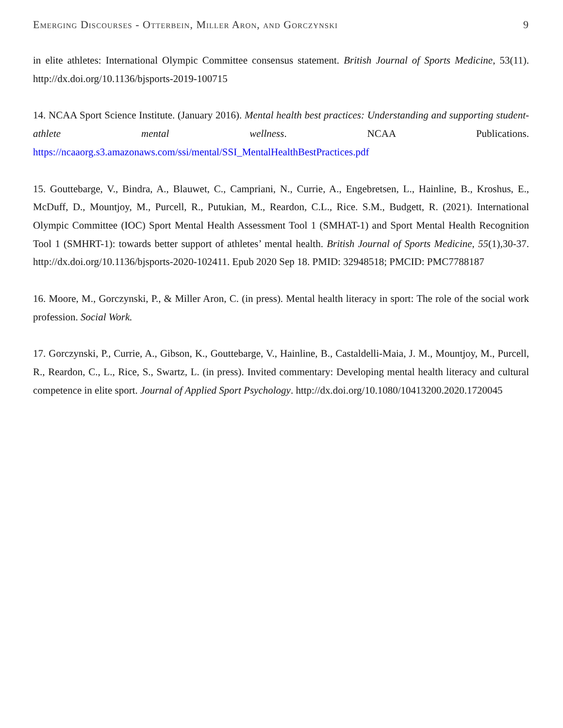Emerging Discourses - Otterbein, Miller Aron, and Gorczynski 9
in elite athletes: International Olympic Committee consensus statement. British Journal of Sports Medicine, 53(11). http://dx.doi.org/10.1136/bjsports-2019-100715
14. NCAA Sport Science Institute. (January 2016). Mental health best practices: Understanding and supporting student-athlete mental wellness. NCAA Publications. https://ncaaorg.s3.amazonaws.com/ssi/mental/SSI_MentalHealthBestPractices.pdf
15. Gouttebarge, V., Bindra, A., Blauwet, C., Campriani, N., Currie, A., Engebretsen, L., Hainline, B., Kroshus, E., McDuff, D., Mountjoy, M., Purcell, R., Putukian, M., Reardon, C.L., Rice. S.M., Budgett, R. (2021). International Olympic Committee (IOC) Sport Mental Health Assessment Tool 1 (SMHAT-1) and Sport Mental Health Recognition Tool 1 (SMHRT-1): towards better support of athletes’ mental health. British Journal of Sports Medicine, 55(1),30-37. http://dx.doi.org/10.1136/bjsports-2020-102411. Epub 2020 Sep 18. PMID: 32948518; PMCID: PMC7788187
16. Moore, M., Gorczynski, P., & Miller Aron, C. (in press). Mental health literacy in sport: The role of the social work profession. Social Work.
17. Gorczynski, P., Currie, A., Gibson, K., Gouttebarge, V., Hainline, B., Castaldelli-Maia, J. M., Mountjoy, M., Purcell, R., Reardon, C., L., Rice, S., Swartz, L. (in press). Invited commentary: Developing mental health literacy and cultural competence in elite sport. Journal of Applied Sport Psychology. http://dx.doi.org/10.1080/10413200.2020.1720045